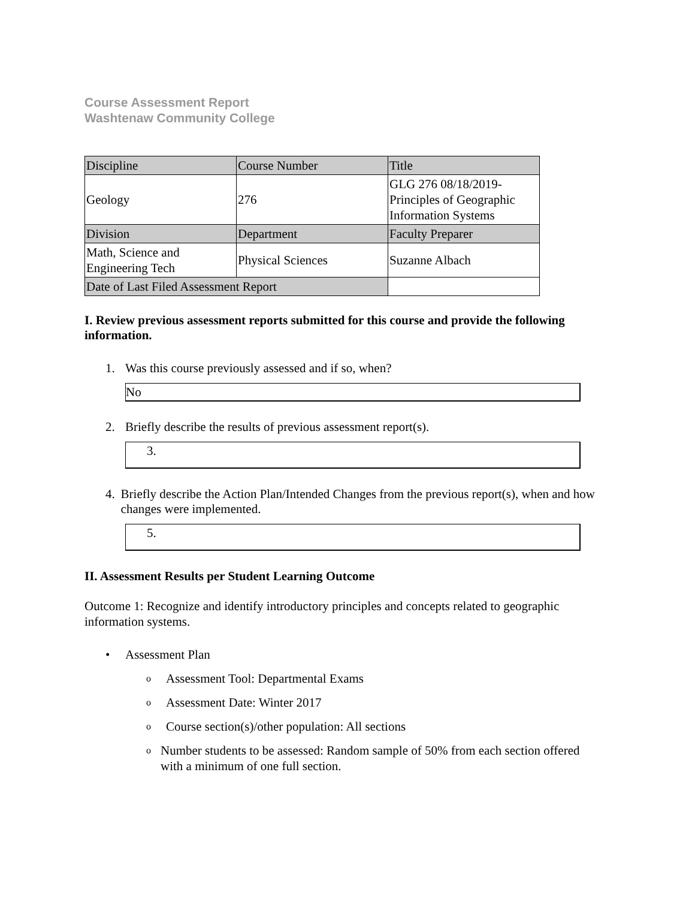Course Assessment Report
Washtenaw Community College
| Discipline | Course Number | Title |
| Geology | 276 | GLG 276 08/18/2019-Principles of Geographic Information Systems |
| Division | Department | Faculty Preparer |
| Math, Science and Engineering Tech | Physical Sciences | Suzanne Albach |
| Date of Last Filed Assessment Report | | |
I. Review previous assessment reports submitted for this course and provide the following information.
1. Was this course previously assessed and if so, when?
No
2. Briefly describe the results of previous assessment report(s).
3.
4. Briefly describe the Action Plan/Intended Changes from the previous report(s), when and how changes were implemented.
5.
II. Assessment Results per Student Learning Outcome
Outcome 1: Recognize and identify introductory principles and concepts related to geographic information systems.
• Assessment Plan
o
Assessment Tool: Departmental Exams
o
Assessment Date: Winter 2017
o
Course section(s)/other population: All sections
o
Number students to be assessed: Random sample of 50% from each section offered with a minimum of one full section.